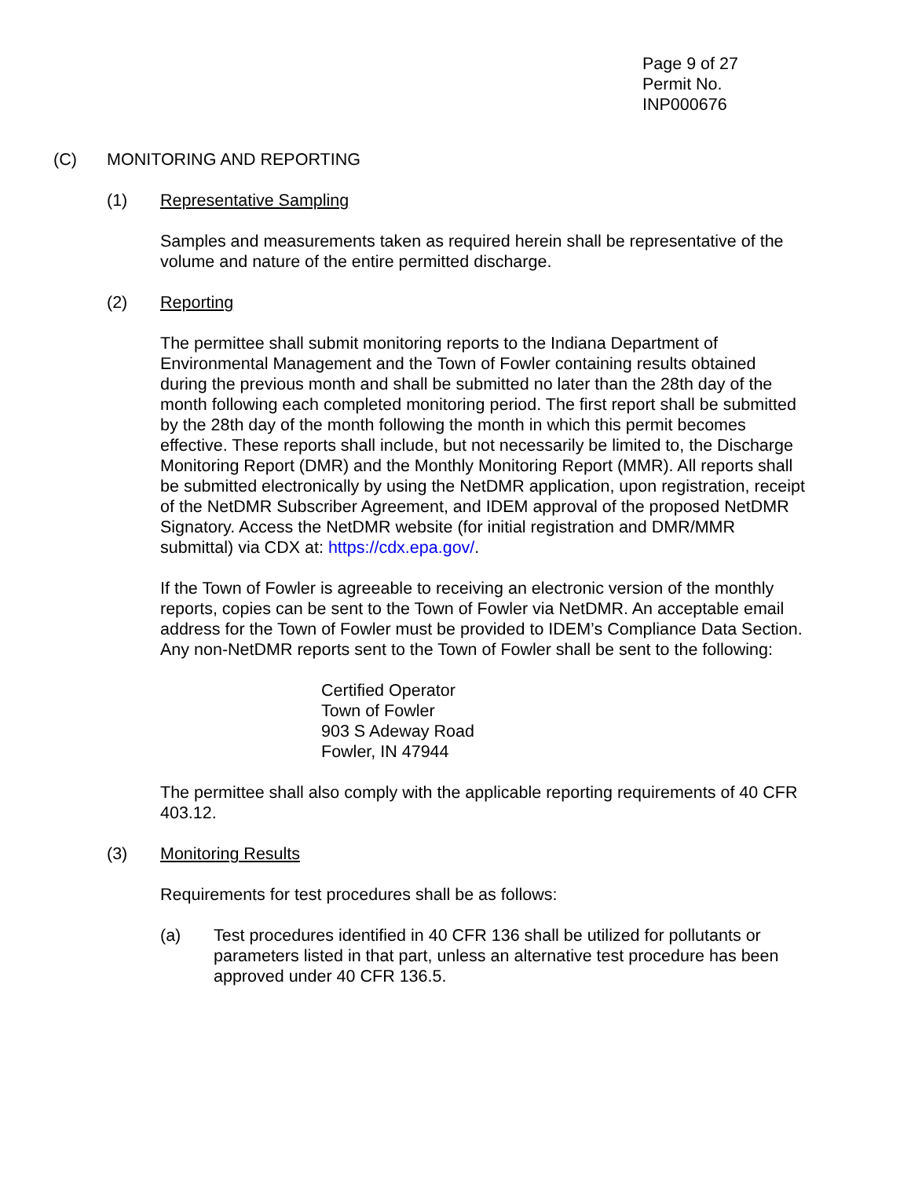Page 9 of 27
Permit No. INP000676
(C) MONITORING AND REPORTING
(1) Representative Sampling
Samples and measurements taken as required herein shall be representative of the volume and nature of the entire permitted discharge.
(2) Reporting
The permittee shall submit monitoring reports to the Indiana Department of Environmental Management and the Town of Fowler containing results obtained during the previous month and shall be submitted no later than the 28th day of the month following each completed monitoring period. The first report shall be submitted by the 28th day of the month following the month in which this permit becomes effective. These reports shall include, but not necessarily be limited to, the Discharge Monitoring Report (DMR) and the Monthly Monitoring Report (MMR). All reports shall be submitted electronically by using the NetDMR application, upon registration, receipt of the NetDMR Subscriber Agreement, and IDEM approval of the proposed NetDMR Signatory. Access the NetDMR website (for initial registration and DMR/MMR submittal) via CDX at: https://cdx.epa.gov/.
If the Town of Fowler is agreeable to receiving an electronic version of the monthly reports, copies can be sent to the Town of Fowler via NetDMR. An acceptable email address for the Town of Fowler must be provided to IDEM’s Compliance Data Section. Any non-NetDMR reports sent to the Town of Fowler shall be sent to the following:
Certified Operator
Town of Fowler
903 S Adeway Road
Fowler, IN 47944
The permittee shall also comply with the applicable reporting requirements of 40 CFR 403.12.
(3) Monitoring Results
Requirements for test procedures shall be as follows:
(a) Test procedures identified in 40 CFR 136 shall be utilized for pollutants or parameters listed in that part, unless an alternative test procedure has been approved under 40 CFR 136.5.